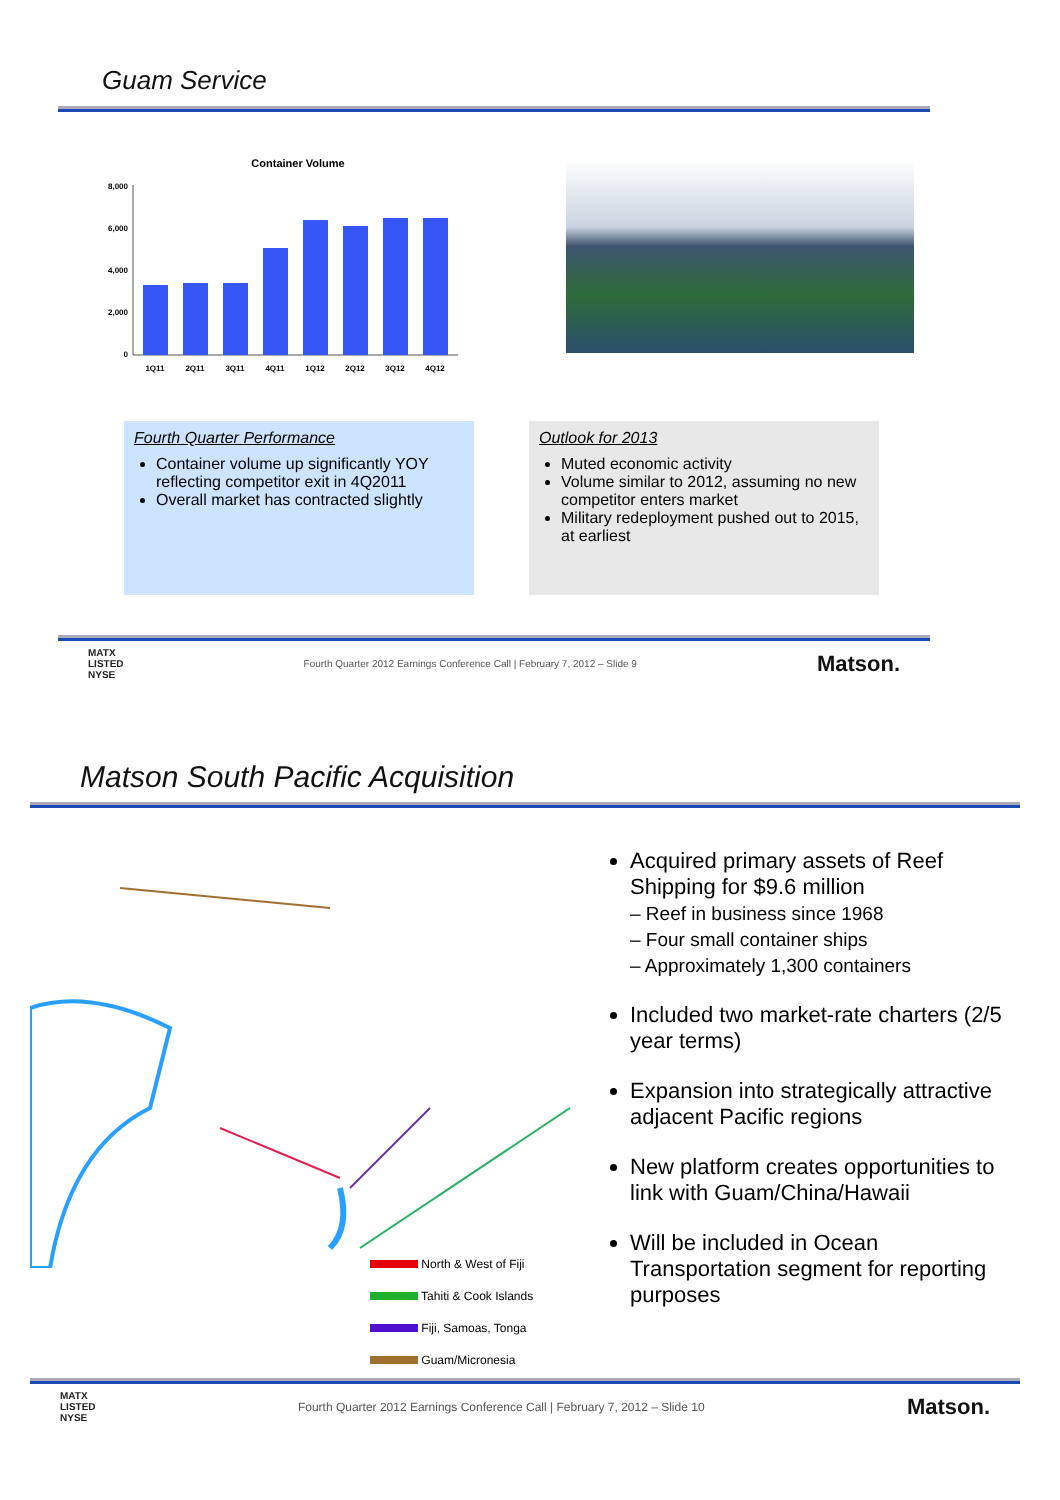Guam Service
Container Volume
8,000
6,000
4,000
2,000
0
1Q11
2Q11
3Q11
4Q11
1Q12
2Q12
3Q12
4Q12
Fourth Quarter Performance
Container volume up significantly YOY reflecting competitor exit in 4Q2011
Overall market has contracted slightly
Outlook for 2013
Muted economic activity
Volume similar to 2012, assuming no new competitor enters market
Military redeployment pushed out to 2015, at earliest
MATX
LISTED
NYSE Fourth Quarter 2012 Earnings Conference Call | February 7, 2012 – Slide 9 Matson.
Matson South Pacific Acquisition
North & West of Fiji
Tahiti & Cook Islands
Fiji, Samoas, Tonga
Guam/Micronesia
Acquired primary assets of Reef Shipping for $9.6 million
– Reef in business since 1968
– Four small container ships
– Approximately 1,300 containers
Included two market-rate charters (2/5 year terms)
Expansion into strategically attractive adjacent Pacific regions
New platform creates opportunities to link with Guam/China/Hawaii
Will be included in Ocean Transportation segment for reporting purposes
MATX
LISTED
NYSE Fourth Quarter 2012 Earnings Conference Call | February 7, 2012 – Slide 10 Matson.